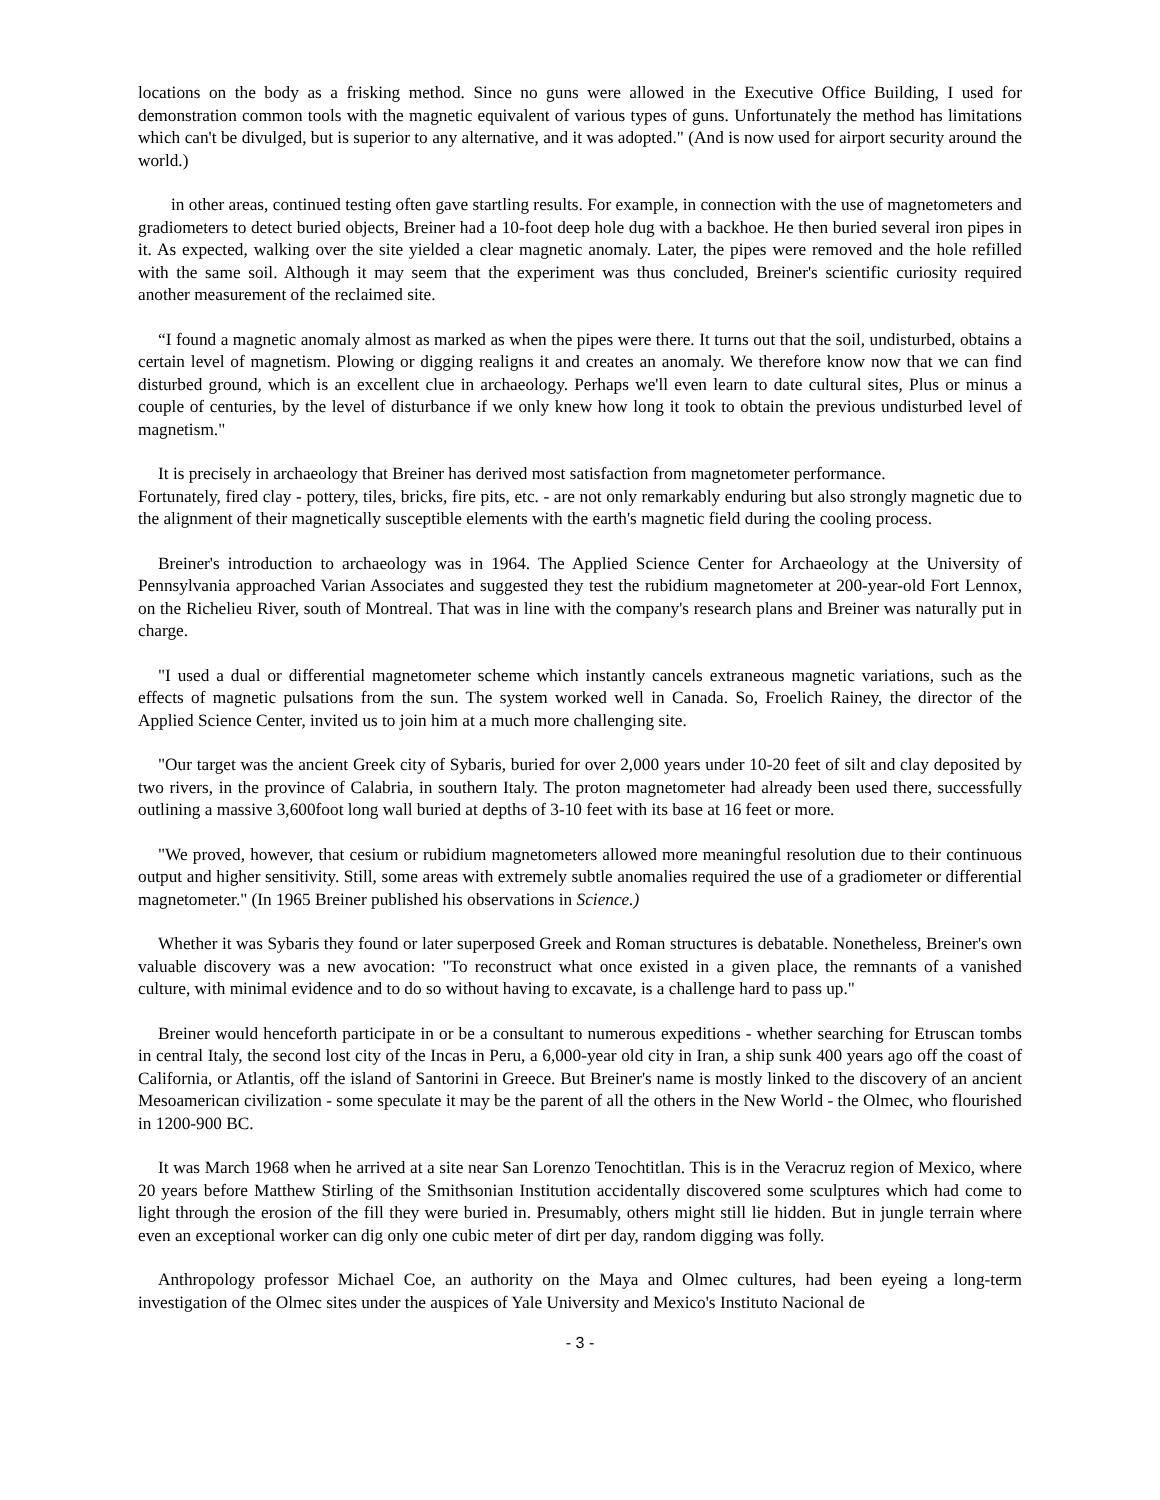locations on the body as a frisking method. Since no guns were allowed in the Executive Office Building, I used for demonstration common tools with the magnetic equivalent of various types of guns. Unfortunately the method has limitations which can't be divulged, but is superior to any alternative, and it was adopted." (And is now used for airport security around the world.)
in other areas, continued testing often gave startling results. For example, in connection with the use of magnetometers and gradiometers to detect buried objects, Breiner had a 10-foot deep hole dug with a backhoe. He then buried several iron pipes in it. As expected, walking over the site yielded a clear magnetic anomaly. Later, the pipes were removed and the hole refilled with the same soil. Although it may seem that the experiment was thus concluded, Breiner's scientific curiosity required another measurement of the reclaimed site.
“I found a magnetic anomaly almost as marked as when the pipes were there. It turns out that the soil, undisturbed, obtains a certain level of magnetism. Plowing or digging realigns it and creates an anomaly. We therefore know now that we can find disturbed ground, which is an excellent clue in archaeology. Perhaps we'll even learn to date cultural sites, Plus or minus a couple of centuries, by the level of disturbance if we only knew how long it took to obtain the previous undisturbed level of magnetism."
It is precisely in archaeology that Breiner has derived most satisfaction from magnetometer performance.
Fortunately, fired clay - pottery, tiles, bricks, fire pits, etc. - are not only remarkably enduring but also strongly magnetic due to the alignment of their magnetically susceptible elements with the earth's magnetic field during the cooling process.
Breiner's introduction to archaeology was in 1964. The Applied Science Center for Archaeology at the University of Pennsylvania approached Varian Associates and suggested they test the rubidium magnetometer at 200-year-old Fort Lennox, on the Richelieu River, south of Montreal. That was in line with the company's research plans and Breiner was naturally put in charge.
"I used a dual or differential magnetometer scheme which instantly cancels extraneous magnetic variations, such as the effects of magnetic pulsations from the sun. The system worked well in Canada. So, Froelich Rainey, the director of the Applied Science Center, invited us to join him at a much more challenging site.
"Our target was the ancient Greek city of Sybaris, buried for over 2,000 years under 10-20 feet of silt and clay deposited by two rivers, in the province of Calabria, in southern Italy. The proton magnetometer had already been used there, successfully outlining a massive 3,600foot long wall buried at depths of 3-10 feet with its base at 16 feet or more.
"We proved, however, that cesium or rubidium magnetometers allowed more meaningful resolution due to their continuous output and higher sensitivity. Still, some areas with extremely subtle anomalies required the use of a gradiometer or differential magnetometer." (In 1965 Breiner published his observations in Science.)
Whether it was Sybaris they found or later superposed Greek and Roman structures is debatable. Nonetheless, Breiner's own valuable discovery was a new avocation: "To reconstruct what once existed in a given place, the remnants of a vanished culture, with minimal evidence and to do so without having to excavate, is a challenge hard to pass up."
Breiner would henceforth participate in or be a consultant to numerous expeditions - whether searching for Etruscan tombs in central Italy, the second lost city of the Incas in Peru, a 6,000-year old city in Iran, a ship sunk 400 years ago off the coast of California, or Atlantis, off the island of Santorini in Greece. But Breiner's name is mostly linked to the discovery of an ancient Mesoamerican civilization - some speculate it may be the parent of all the others in the New World - the Olmec, who flourished in 1200-900 BC.
It was March 1968 when he arrived at a site near San Lorenzo Tenochtitlan. This is in the Veracruz region of Mexico, where 20 years before Matthew Stirling of the Smithsonian Institution accidentally discovered some sculptures which had come to light through the erosion of the fill they were buried in. Presumably, others might still lie hidden. But in jungle terrain where even an exceptional worker can dig only one cubic meter of dirt per day, random digging was folly.
Anthropology professor Michael Coe, an authority on the Maya and Olmec cultures, had been eyeing a long-term investigation of the Olmec sites under the auspices of Yale University and Mexico's Instituto Nacional de
- 3 -